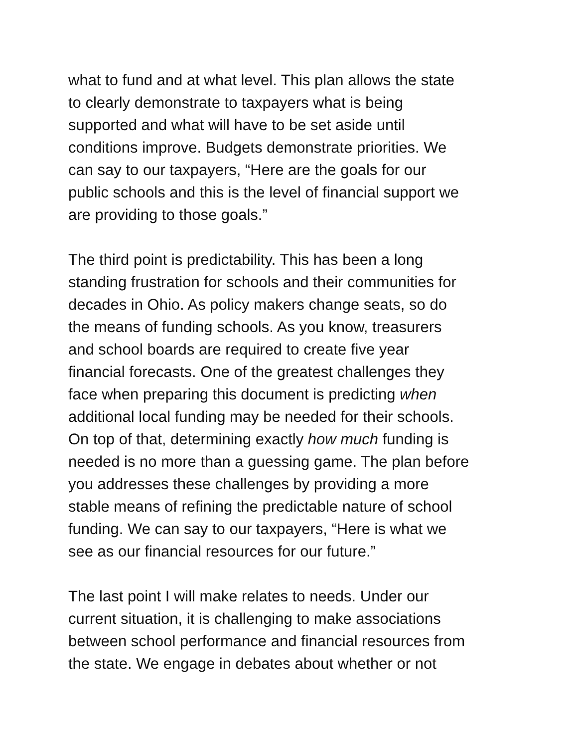what to fund and at what level. This plan allows the state
to clearly demonstrate to taxpayers what is being
supported and what will have to be set aside until
conditions improve. Budgets demonstrate priorities. We
can say to our taxpayers, “Here are the goals for our
public schools and this is the level of financial support we
are providing to those goals.”
The third point is predictability. This has been a long
standing frustration for schools and their communities for
decades in Ohio. As policy makers change seats, so do
the means of funding schools. As you know, treasurers
and school boards are required to create five year
financial forecasts. One of the greatest challenges they
face when preparing this document is predicting when
additional local funding may be needed for their schools.
On top of that, determining exactly how much funding is
needed is no more than a guessing game. The plan before
you addresses these challenges by providing a more
stable means of refining the predictable nature of school
funding. We can say to our taxpayers, “Here is what we
see as our financial resources for our future.”
The last point I will make relates to needs. Under our
current situation, it is challenging to make associations
between school performance and financial resources from
the state. We engage in debates about whether or not